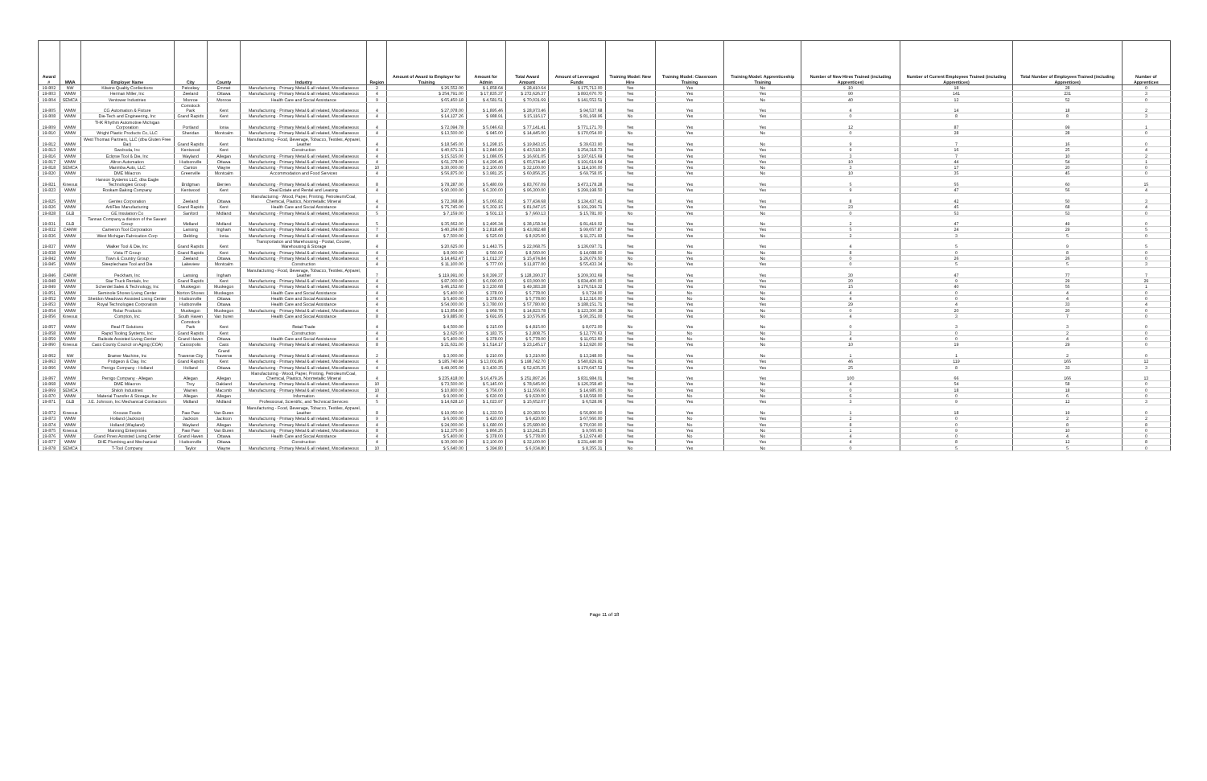| Award # | MWA | Employer Name | City | County | Industry | Region | Amount of Award to Employer for Training | Amount for Admin | Total Award Amount | Amount of Leveraged Funds | Training Model: New Hire | Training Model: Classroom Training | Training Model: Apprenticeship Training | Number of New Hires Trained (including Apprentices) | Number of Current Employees Trained (including Apprentices) | Total Number of Employees Trained (including Apprentices) | Number of Apprentices |
| --- | --- | --- | --- | --- | --- | --- | --- | --- | --- | --- | --- | --- | --- | --- | --- | --- | --- |
| 19-802 | NW | Kilwins Quality Confections | Petoskey | Emmet | Manufacturing - Primary Metal & all related, Miscellaneous | 2 | $ 26,552.00 | $ 1,858.64 | $ 28,410.64 | $ 175,712.00 | Yes | Yes | No | 10 | 18 | 28 | 0 |
| 19-803 | WMW | Herman Miller, Inc | Zeeland | Ottawa | Manufacturing - Primary Metal & all related, Miscellaneous | 4 | $ 254,791.00 | $ 17,835.37 | $ 272,626.37 | $ 893,670.70 | Yes | Yes | Yes | 90 | 141 | 231 | 3 |
| 19-804 | SEMCA | Ventower Industries | Monroe | Monroe | Health Care and Social Assistance | 9 | $ 65,450.18 | $ 4,581.51 | $ 70,031.69 | $ 141,552.51 | Yes | Yes | No | 40 | 12 | 52 | 0 |
| 19-805 | WMW | CG Automation & Fixture | Comstock Park | Kent | Manufacturing - Primary Metal & all related, Miscellaneous | 4 | $ 27,078.00 | $ 1,895.46 | $ 28,973.46 | $ 94,537.68 | Yes | Yes | Yes | 4 | 14 | 18 | 2 |
| 19-808 | WMW | Die-Tech and Engineering, Inc | Grand Rapids | Kent | Manufacturing - Primary Metal & all related, Miscellaneous | 4 | $ 14,127.26 | $ 988.91 | $ 15,116.17 | $ 81,168.96 | No | Yes | Yes | 0 | 8 | 8 | 3 |
| 19-809 | WMW | THK Rhythm Automotive Michigan Corporation | Portland | Ionia | Manufacturing - Primary Metal & all related, Miscellaneous | 4 | $ 72,094.78 | $ 5,046.63 | $ 77,141.41 | $ 771,171.70 | Yes | Yes | Yes | 12 | 87 | 99 | 1 |
| 19-810 | WMW | Wright Plastic Products Co, LLC | Sheridan | Montcalm | Manufacturing - Primary Metal & all related, Miscellaneous | 4 | $ 13,500.00 | $ 945.00 | $ 14,445.00 | $ 170,054.00 | No | Yes | No | 0 | 28 | 28 | 0 |
| 19-812 | WMW | West Thomas Partners, LLC (dba Gluten Free Bar) | Grand Rapids | Kent | Manufacturing - Food, Beverage, Tobacco, Textiles, Apparel, Leather | 4 | $ 18,545.00 | $ 1,298.15 | $ 19,843.15 | $ 39,633.90 | Yes | Yes | No | 9 | 7 | 16 | 0 |
| 19-813 | WMW | Swoboda, Inc | Kentwood | Kent | Construction | 4 | $ 40,671.31 | $ 2,846.99 | $ 43,518.30 | $ 254,318.73 | Yes | Yes | Yes | 9 | 16 | 25 | 4 |
| 19-816 | WMW | Eclipse Tool & Die, Inc | Wayland | Allegan | Manufacturing - Primary Metal & all related, Miscellaneous | 4 | $ 15,515.00 | $ 1,086.05 | $ 16,601.05 | $ 197,615.69 | Yes | Yes | Yes | 3 | 7 | 10 | 2 |
| 19-817 | WMW | Altron Automation | Hudsonville | Ottawa | Manufacturing - Primary Metal & all related, Miscellaneous | 4 | $ 61,378.00 | $ 4,296.46 | $ 65,674.46 | $ 191,619.64 | Yes | Yes | Yes | 10 | 44 | 54 | 1 |
| 19-818 | SEMCA | Marimba Auto, LLC | Canton | Wayne | Manufacturing - Primary Metal & all related, Miscellaneous | 10 | $ 30,000.00 | $ 2,100.00 | $ 32,100.00 | $ 114,100.00 | Yes | Yes | No | 3 | 17 | 20 | 0 |
| 19-820 | WMW | DME Milacron | Greenville | Montcalm | Accommodation and Food Services | 4 | $ 56,875.00 | $ 3,981.25 | $ 60,856.25 | $ 69,758.05 | Yes | Yes | No | 10 | 35 | 45 | 0 |
| 19-821 | Kinexus | Hanson Systems LLC, dba Eagle Technologies Group | Bridgman | Berrien | Manufacturing - Primary Metal & all related, Miscellaneous | 8 | $ 78,287.00 | $ 5,480.09 | $ 83,767.09 | $ 473,178.28 | Yes | Yes | Yes | 5 | 55 | 60 | 15 |
| 19-823 | WMW | Roskam Baking Company | Kentwood | Kent | Real Estate and Rental and Leasing | 4 | $ 90,000.00 | $ 6,300.00 | $ 96,300.00 | $ 299,198.50 | Yes | Yes | Yes | 9 | 47 | 56 | 4 |
| 19-825 | WMW | Gentex Corporation | Zeeland | Ottawa | Manufacturing - Wood, Paper, Printing, Petroleum/Coal, Chemical, Plastics, Nonmetallic Mineral | 4 | $ 72,368.86 | $ 5,065.82 | $ 77,434.68 | $ 134,437.41 | Yes | Yes | Yes | 8 | 42 | 50 | 3 |
| 19-826 | WMW | ArtiFlex Manufacturing | Grand Rapids | Kent | Health Care and Social Assistance | 4 | $ 75,745.00 | $ 5,302.15 | $ 81,047.15 | $ 191,299.71 | Yes | Yes | Yes | 23 | 45 | 68 | 4 |
| 19-828 | GLB | GE Insulation Co | Sanford | Midland | Manufacturing - Primary Metal & all related, Miscellaneous | 5 | $ 7,159.00 | $ 501.13 | $ 7,660.13 | $ 15,781.00 | No | Yes | No | 0 | 53 | 53 | 0 |
| 19-831 | GLB | Tannas Company a division of the Savant Group | Midland | Midland | Manufacturing - Primary Metal & all related, Miscellaneous | 5 | $ 35,662.00 | $ 2,496.34 | $ 38,158.34 | $ 81,419.02 | Yes | Yes | No | 2 | 47 | 49 | 0 |
| 19-832 | CAMW | Cameron Tool Corporation | Lansing | Ingham | Manufacturing - Primary Metal & all related, Miscellaneous | 7 | $ 40,264.00 | $ 2,818.48 | $ 43,082.48 | $ 99,657.87 | Yes | Yes | Yes | 5 | 24 | 29 | 5 |
| 19-836 | WMW | West Michigan Fabrication Corp | Belding | Ionia | Manufacturing - Primary Metal & all related, Miscellaneous | 4 | $ 7,500.00 | $ 525.00 | $ 8,025.00 | $ 11,371.93 | Yes | Yes | No | 2 | 3 | 5 | 0 |
| 19-837 | WMW | Walker Tool & Die, Inc | Grand Rapids | Kent | Transportation and Warehousing - Postal, Courier, Warehousing & Storage | 4 | $ 20,625.00 | $ 1,443.75 | $ 22,068.75 | $ 136,097.71 | Yes | Yes | Yes | 4 | 5 | 9 | 5 |
| 19-838 | WMW | Vista IT Group | Grand Rapids | Kent | Manufacturing - Primary Metal & all related, Miscellaneous | 4 | $ 8,000.00 | $ 560.00 | $ 8,560.00 | $ 14,088.00 | Yes | No | No | 8 | 0 | 8 | 0 |
| 19-842 | WMW | Town & Country Group | Zeeland | Ottawa | Manufacturing - Primary Metal & all related, Miscellaneous | 4 | $ 14,462.47 | $ 1,012.37 | $ 15,474.84 | $ 26,079.50 | No | Yes | No | 0 | 26 | 26 | 0 |
| 19-845 | WMW | Steeplechase Tool and Die | Lakeview | Montcalm | Construction | 4 | $ 11,100.00 | $ 777.00 | $ 11,877.00 | $ 55,433.34 | No | Yes | Yes | 0 | 5 | 5 | 3 |
| 19-846 | CAMW | Peckham, Inc | Lansing | Ingham | Manufacturing - Food, Beverage, Tobacco, Textiles, Apparel, Leather | 7 | $ 119,991.00 | $ 8,399.37 | $ 128,390.37 | $ 209,302.69 | Yes | Yes | Yes | 30 | 47 | 77 | 7 |
| 19-848 | WMW | Star Truck Rentals, Inc | Grand Rapids | Kent | Manufacturing - Primary Metal & all related, Miscellaneous | 4 | $ 87,000.00 | $ 6,090.00 | $ 93,090.00 | $ 834,400.00 | Yes | Yes | Yes | 20 | 9 | 29 | 29 |
| 19-849 | WMW | Scherdel Sales & Technology, Inc | Muskegon | Muskegon | Manufacturing - Primary Metal & all related, Miscellaneous | 4 | $ 46,152.60 | $ 3,230.68 | $ 49,383.28 | $ 176,519.32 | Yes | Yes | Yes | 15 | 40 | 55 | 1 |
| 19-851 | WMW | Seminole Shores Living Center | Norton Shores | Muskegon | Health Care and Social Assistance | 4 | $ 5,400.00 | $ 378.00 | $ 5,778.00 | $ 9,724.00 | Yes | No | No | 4 | 0 | 4 | 0 |
| 19-852 | WMW | Sheldon Meadows Assisted Living Center | Hudsonville | Ottawa | Health Care and Social Assistance | 4 | $ 5,400.00 | $ 378.00 | $ 5,778.00 | $ 12,316.00 | Yes | No | No | 4 | 0 | 4 | 0 |
| 19-853 | WMW | Royal Technologies Corporation | Hudsonville | Ottawa | Health Care and Social Assistance | 4 | $ 54,000.00 | $ 3,780.00 | $ 57,780.00 | $ 188,151.71 | Yes | Yes | Yes | 29 | 4 | 33 | 4 |
| 19-854 | WMW | Rolar Products | Muskegon | Muskegon | Manufacturing - Primary Metal & all related, Miscellaneous | 4 | $ 13,854.00 | $ 969.78 | $ 14,823.78 | $ 123,300.38 | No | Yes | No | 0 | 20 | 20 | 0 |
| 19-856 | Kinexus | Compton, Inc | South Haven | Van buren | Health Care and Social Assistance | 8 | $ 9,885.00 | $ 691.95 | $ 10,576.95 | $ 90,351.00 | Yes | Yes | No | 4 | 3 | 7 | 0 |
| 19-857 | WMW | Real IT Solutions | Comstock Park | Kent | Retail Trade | 4 | $ 4,500.00 | $ 315.00 | $ 4,815.00 | $ 8,072.00 | No | Yes | No | 0 | 3 | 3 | 0 |
| 19-858 | WMW | Rapid Tooling Systems, Inc | Grand Rapids | Kent | Construction | 4 | $ 2,625.00 | $ 183.75 | $ 2,808.75 | $ 12,770.63 | Yes | No | No | 2 | 0 | 2 | 0 |
| 19-859 | WMW | Railside Assisted Living Center | Grand Haven | Ottawa | Health Care and Social Assistance | 4 | $ 5,400.00 | $ 378.00 | $ 5,778.00 | $ 11,052.60 | Yes | No | No | 4 | 0 | 4 | 0 |
| 19-860 | Kinexus | Cass County Council on Aging (COA) | Cassopolis | Cass | Manufacturing - Primary Metal & all related, Miscellaneous | 8 | $ 21,631.00 | $ 1,514.17 | $ 23,145.17 | $ 12,920.00 | Yes | Yes | No | 10 | 19 | 29 | 0 |
| 19-862 | NW | Bramer Machine, Inc | Traverse City | Grand Traverse | Manufacturing - Primary Metal & all related, Miscellaneous | 2 | $ 3,000.00 | $ 210.00 | $ 3,210.00 | $ 13,248.00 | Yes | Yes | No | 1 | 1 | 2 | 0 |
| 19-863 | WMW | Pridgeon & Clay, Inc | Grand Rapids | Kent | Manufacturing - Primary Metal & all related, Miscellaneous | 4 | $ 185,740.84 | $ 13,001.86 | $ 198,742.70 | $ 540,829.91 | Yes | Yes | Yes | 46 | 119 | 165 | 12 |
| 19-866 | WMW | Perrigo Company - Holland | Holland | Ottawa | Manufacturing - Primary Metal & all related, Miscellaneous | 4 | $ 49,005.00 | $ 3,430.35 | $ 52,435.35 | $ 170,647.52 | Yes | Yes | Yes | 25 | 8 | 33 | 3 |
| 19-867 | WMW | Perrigo Company - Allegan | Allegan | Allegan | Manufacturing - Wood, Paper, Printing, Petroleum/Coal, Chemical, Plastics, Nonmetallic Mineral | 4 | $ 235,418.00 | $ 16,479.26 | $ 251,897.26 | $ 831,984.01 | Yes | Yes | Yes | 100 | 66 | 166 | 13 |
| 19-868 | WMW | DME Milacron | Troy | Oakland | Manufacturing - Primary Metal & all related, Miscellaneous | 10 | $ 73,500.00 | $ 5,145.00 | $ 78,645.00 | $ 126,358.40 | Yes | Yes | No | 4 | 54 | 58 | 0 |
| 19-869 | SEMCA | Shiloh Industries | Warren | Macomb | Manufacturing - Primary Metal & all related, Miscellaneous | 10 | $ 10,800.00 | $ 756.00 | $ 11,556.00 | $ 14,985.00 | No | Yes | No | 0 | 18 | 18 | 0 |
| 19-870 | WMW | Material Transfer & Storage, Inc | Allegan | Allegan | Information | 4 | $ 9,000.00 | $ 630.00 | $ 9,630.00 | $ 18,568.00 | Yes | No | No | 6 | 0 | 6 | 0 |
| 19-871 | GLB | J.E. Johnson, Inc Mechanical Contractors | Midland | Midland | Professional, Scientific, and Technical Services | 5 | $ 14,628.10 | $ 1,023.97 | $ 15,652.07 | $ 6,528.06 | Yes | Yes | Yes | 3 | 9 | 12 | 3 |
| 19-872 | Kinexus | Knouse Foods | Paw Paw | Van Buren | Manufacturing - Food, Beverage, Tobacco, Textiles, Apparel, Leather | 8 | $ 19,050.00 | $ 1,333.50 | $ 20,383.50 | $ 56,800.00 | Yes | Yes | No | 1 | 18 | 19 | 0 |
| 19-873 | WMW | Holland (Jackson) | Jackson | Jackson | Manufacturing - Primary Metal & all related, Miscellaneous | 9 | $ 6,000.00 | $ 420.00 | $ 6,420.00 | $ 67,560.00 | Yes | No | Yes | 2 | 0 | 2 | 2 |
| 19-874 | WMW | Holland (Wayland) | Wayland | Allegan | Manufacturing - Primary Metal & all related, Miscellaneous | 4 | $ 24,000.00 | $ 1,680.00 | $ 25,680.00 | $ 70,030.00 | Yes | No | Yes | 8 | 0 | 8 | 8 |
| 19-875 | Kinexus | Manning Enterprises | Paw Paw | Van Buren | Manufacturing - Primary Metal & all related, Miscellaneous | 8 | $ 12,375.00 | $ 866.25 | $ 13,241.25 | $ 9,565.60 | Yes | Yes | No | 1 | 9 | 10 | 0 |
| 19-876 | WMW | Grand Pines Assisted Living Center | Grand Haven | Ottawa | Health Care and Social Assistance | 4 | $ 5,400.00 | $ 378.00 | $ 5,778.00 | $ 12,974.40 | Yes | No | No | 4 | 0 | 4 | 0 |
| 19-877 | WMW | DHE Plumbing and Mechanical | Hudsonville | Ottawa | Construction | 4 | $ 30,000.00 | $ 2,100.00 | $ 32,100.00 | $ 231,440.00 | Yes | Yes | Yes | 4 | 8 | 12 | 8 |
| 19-878 | SEMCA | T-Tool Company | Taylor | Wayne | Manufacturing - Primary Metal & all related, Miscellaneous | 10 | $ 5,640.00 | $ 394.80 | $ 6,034.80 | $ 8,355.31 | No | Yes | No | 0 | 5 | 5 | 0 |
Page 11 of 18